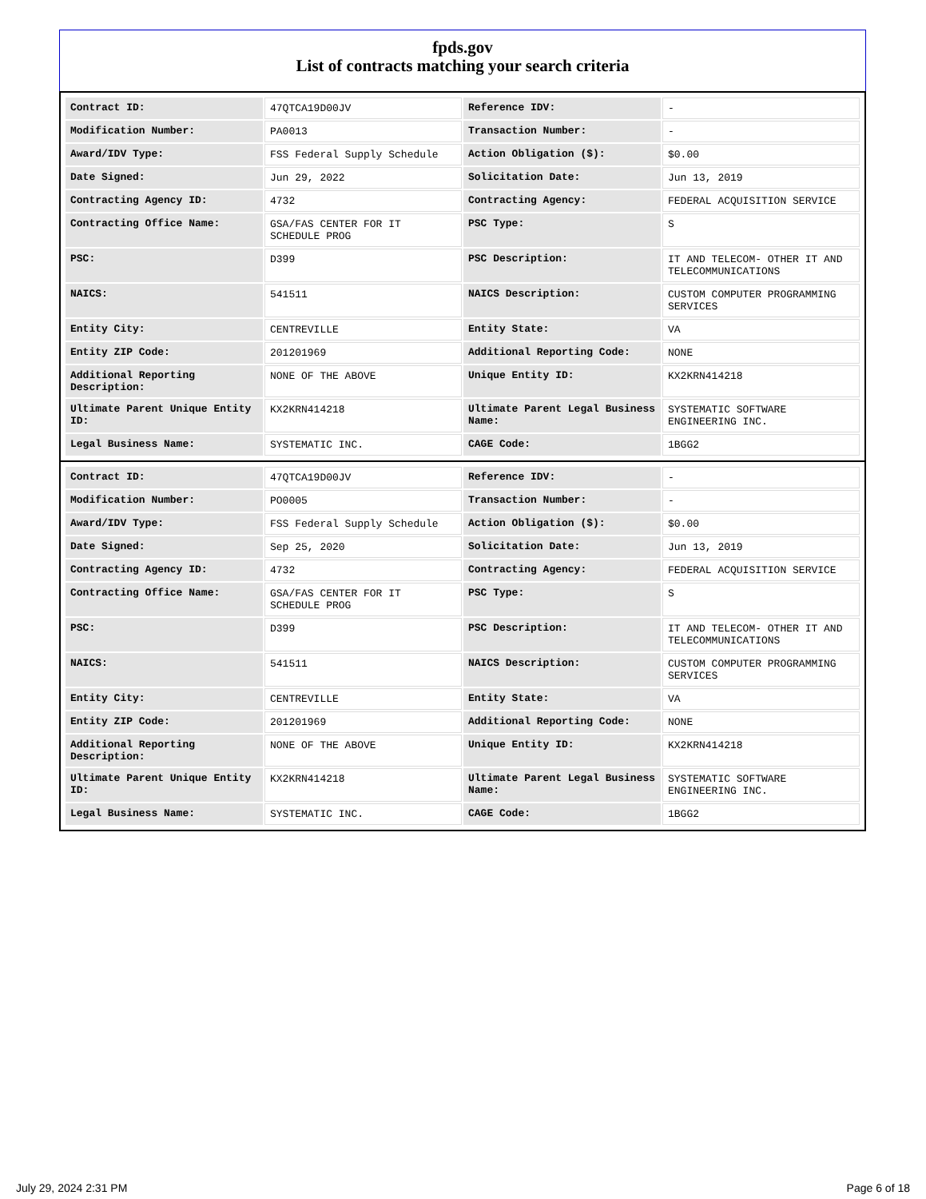fpds.gov
List of contracts matching your search criteria
| Contract ID: | 47QTCA19D00JV | Reference IDV: | - |
| Modification Number: | PA0013 | Transaction Number: | - |
| Award/IDV Type: | FSS Federal Supply Schedule | Action Obligation ($): | $0.00 |
| Date Signed: | Jun 29, 2022 | Solicitation Date: | Jun 13, 2019 |
| Contracting Agency ID: | 4732 | Contracting Agency: | FEDERAL ACQUISITION SERVICE |
| Contracting Office Name: | GSA/FAS CENTER FOR IT SCHEDULE PROG | PSC Type: | S |
| PSC: | D399 | PSC Description: | IT AND TELECOM- OTHER IT AND TELECOMMUNICATIONS |
| NAICS: | 541511 | NAICS Description: | CUSTOM COMPUTER PROGRAMMING SERVICES |
| Entity City: | CENTREVILLE | Entity State: | VA |
| Entity ZIP Code: | 201201969 | Additional Reporting Code: | NONE |
| Additional Reporting Description: | NONE OF THE ABOVE | Unique Entity ID: | KX2KRN414218 |
| Ultimate Parent Unique Entity ID: | KX2KRN414218 | Ultimate Parent Legal Business Name: | SYSTEMATIC SOFTWARE ENGINEERING INC. |
| Legal Business Name: | SYSTEMATIC INC. | CAGE Code: | 1BGG2 |
| Contract ID: | 47QTCA19D00JV | Reference IDV: | - |
| Modification Number: | PO0005 | Transaction Number: | - |
| Award/IDV Type: | FSS Federal Supply Schedule | Action Obligation ($): | $0.00 |
| Date Signed: | Sep 25, 2020 | Solicitation Date: | Jun 13, 2019 |
| Contracting Agency ID: | 4732 | Contracting Agency: | FEDERAL ACQUISITION SERVICE |
| Contracting Office Name: | GSA/FAS CENTER FOR IT SCHEDULE PROG | PSC Type: | S |
| PSC: | D399 | PSC Description: | IT AND TELECOM- OTHER IT AND TELECOMMUNICATIONS |
| NAICS: | 541511 | NAICS Description: | CUSTOM COMPUTER PROGRAMMING SERVICES |
| Entity City: | CENTREVILLE | Entity State: | VA |
| Entity ZIP Code: | 201201969 | Additional Reporting Code: | NONE |
| Additional Reporting Description: | NONE OF THE ABOVE | Unique Entity ID: | KX2KRN414218 |
| Ultimate Parent Unique Entity ID: | KX2KRN414218 | Ultimate Parent Legal Business Name: | SYSTEMATIC SOFTWARE ENGINEERING INC. |
| Legal Business Name: | SYSTEMATIC INC. | CAGE Code: | 1BGG2 |
July 29, 2024 2:31 PM Page 6 of 18